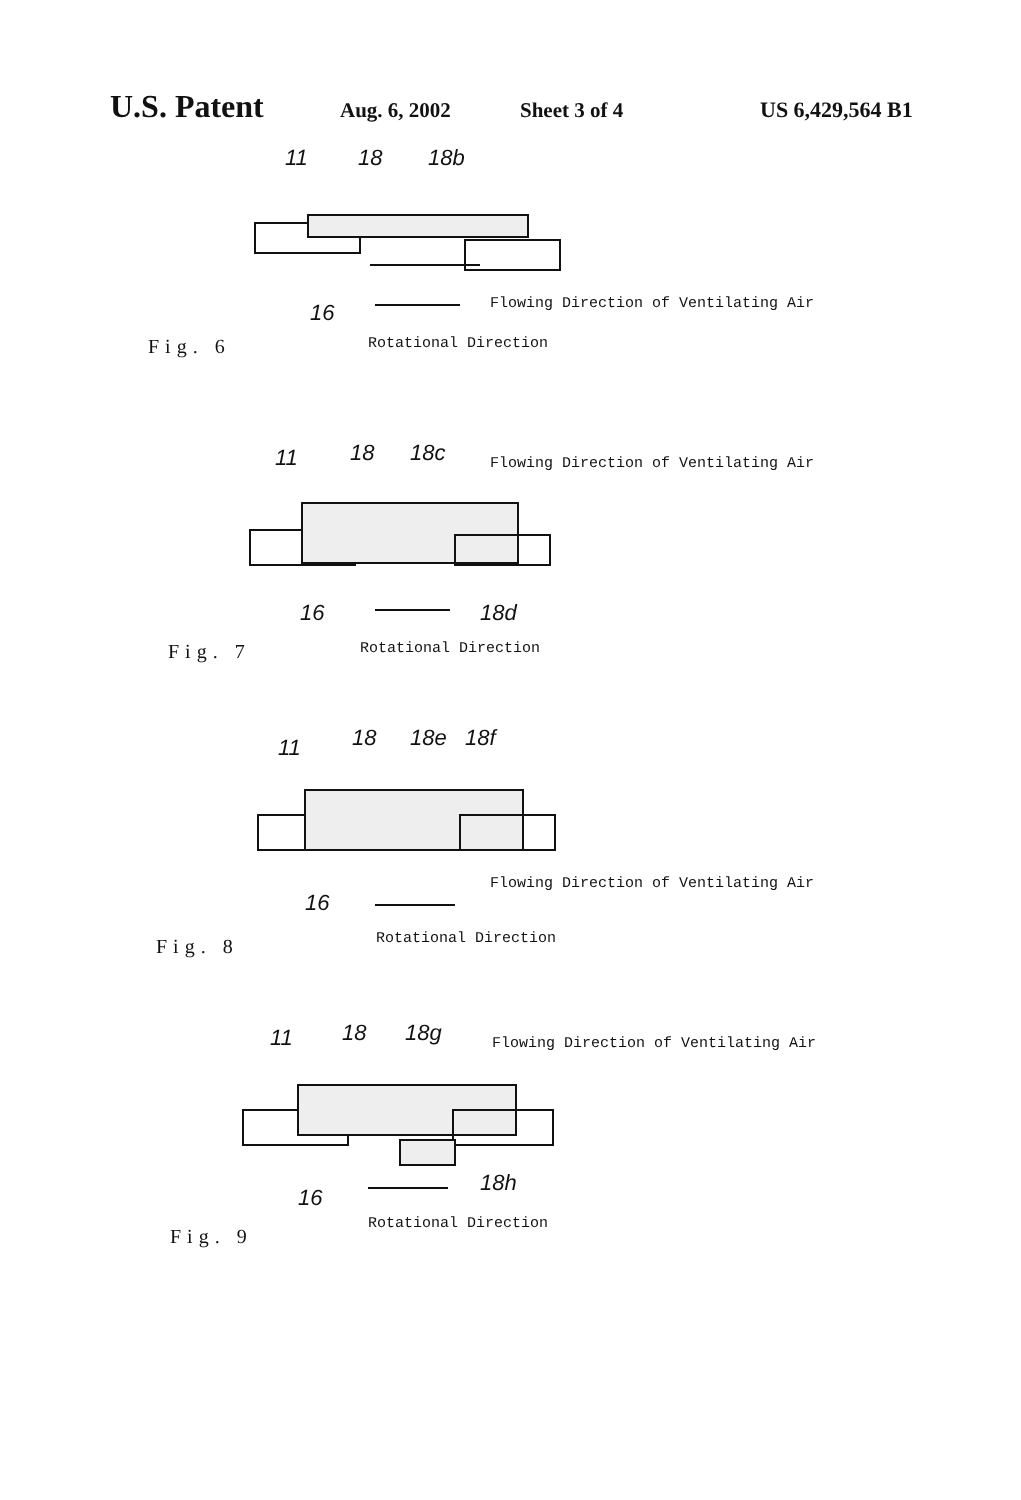U.S. Patent Aug. 6, 2002 Sheet 3 of 4 US 6,429,564 B1
11 18 18b
16 Flowing Direction of Ventilating Air
Fig. 6 Rotational Direction
11 18 18c
16 18d
Flowing Direction of Ventilating Air
Fig. 7 Rotational Direction
11 18 18e 18f
16
Flowing Direction of Ventilating Air
Fig. 8 Rotational Direction
11 18 18g
16
18h
Flowing Direction of Ventilating Air
Fig. 9
Rotational Direction